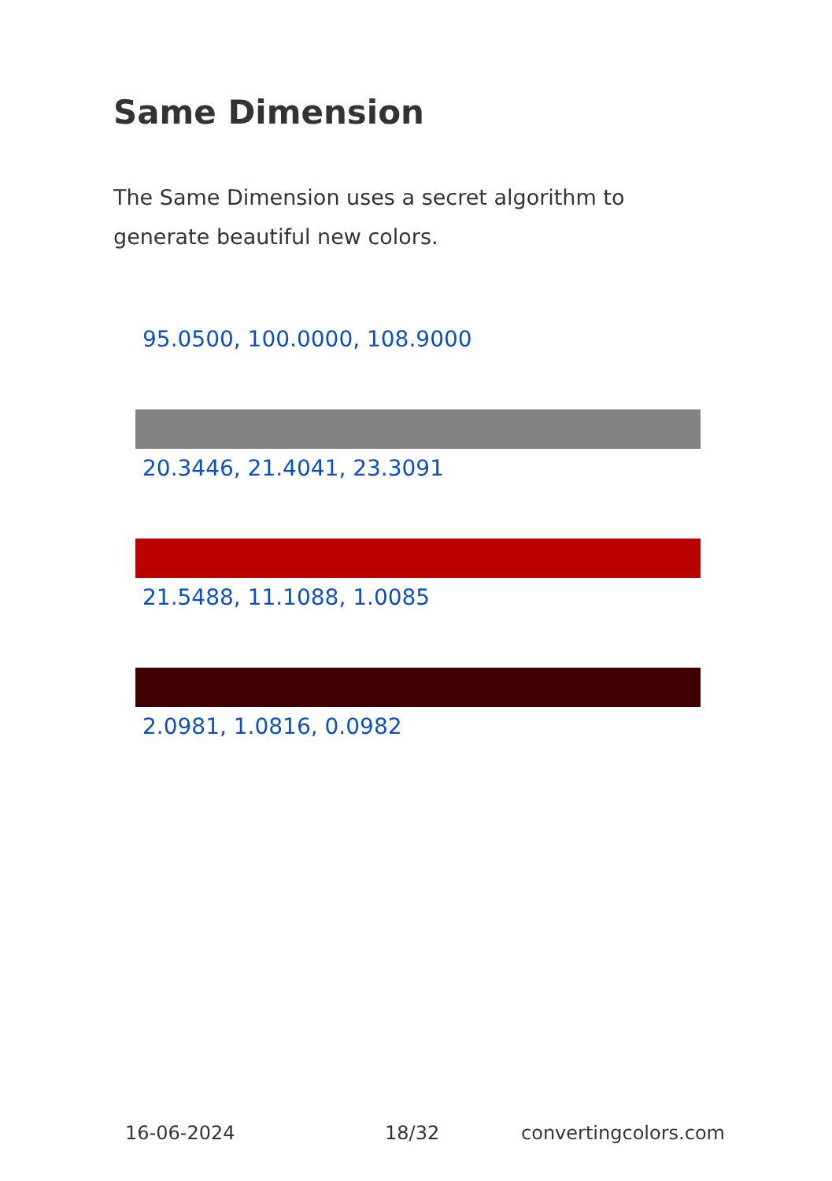Same Dimension
The Same Dimension uses a secret algorithm to generate beautiful new colors.
95.0500, 100.0000, 108.9000
20.3446, 21.4041, 23.3091
21.5488, 11.1088, 1.0085
2.0981, 1.0816, 0.0982
16-06-2024 18/32 convertingcolors.com